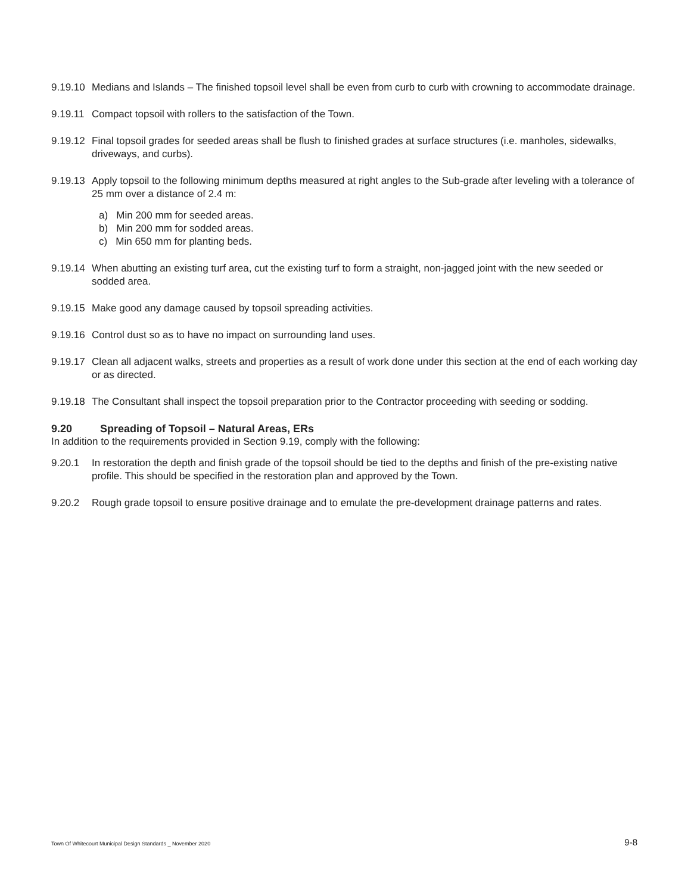9.19.10
Medians and Islands – The finished topsoil level shall be even from curb to curb with crowning to accommodate drainage.
9.19.11
Compact topsoil with rollers to the satisfaction of the Town.
9.19.12
Final topsoil grades for seeded areas shall be flush to finished grades at surface structures (i.e. manholes, sidewalks, driveways, and curbs).
9.19.13
Apply topsoil to the following minimum depths measured at right angles to the Sub-grade after leveling with a tolerance of 25 mm over a distance of 2.4 m:
a) Min 200 mm for seeded areas.
b) Min 200 mm for sodded areas.
c) Min 650 mm for planting beds.
9.19.14
When abutting an existing turf area, cut the existing turf to form a straight, non-jagged joint with the new seeded or sodded area.
9.19.15
Make good any damage caused by topsoil spreading activities.
9.19.16
Control dust so as to have no impact on surrounding land uses.
9.19.17
Clean all adjacent walks, streets and properties as a result of work done under this section at the end of each working day or as directed.
9.19.18
The Consultant shall inspect the topsoil preparation prior to the Contractor proceeding with seeding or sodding.
9.20 Spreading of Topsoil – Natural Areas, ERs
In addition to the requirements provided in Section 9.19, comply with the following:
9.20.1 In restoration the depth and finish grade of the topsoil should be tied to the depths and finish of the pre-existing native profile. This should be specified in the restoration plan and approved by the Town.
9.20.2 Rough grade topsoil to ensure positive drainage and to emulate the pre-development drainage patterns and rates.
Town Of Whitecourt Municipal Design Standards _ November 2020 9-8